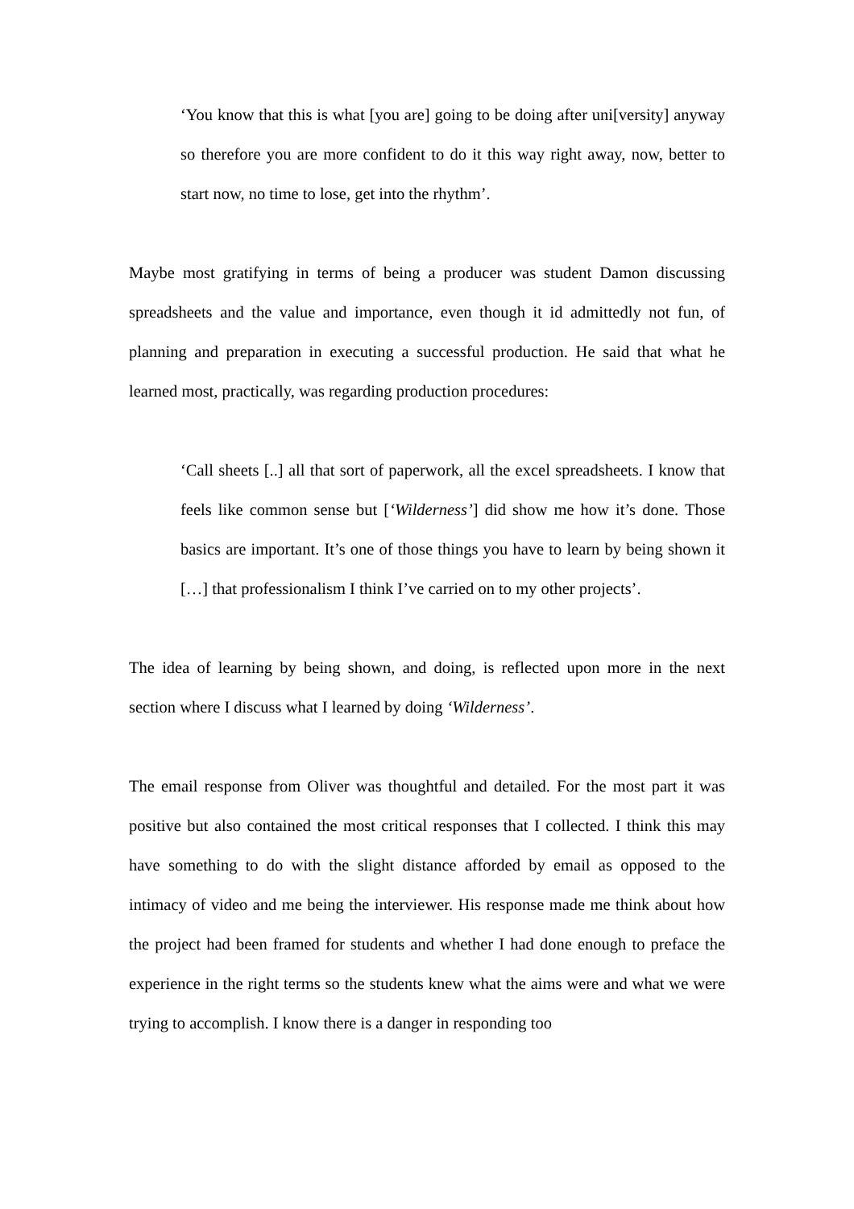‘You know that this is what [you are] going to be doing after uni[versity] anyway so therefore you are more confident to do it this way right away, now, better to start now, no time to lose, get into the rhythm’.
Maybe most gratifying in terms of being a producer was student Damon discussing spreadsheets and the value and importance, even though it id admittedly not fun, of planning and preparation in executing a successful production. He said that what he learned most, practically, was regarding production procedures:
‘Call sheets [..] all that sort of paperwork, all the excel spreadsheets. I know that feels like common sense but [‘Wilderness’] did show me how it’s done. Those basics are important. It’s one of those things you have to learn by being shown it […] that professionalism I think I’ve carried on to my other projects’.
The idea of learning by being shown, and doing, is reflected upon more in the next section where I discuss what I learned by doing ‘Wilderness’.
The email response from Oliver was thoughtful and detailed. For the most part it was positive but also contained the most critical responses that I collected. I think this may have something to do with the slight distance afforded by email as opposed to the intimacy of video and me being the interviewer. His response made me think about how the project had been framed for students and whether I had done enough to preface the experience in the right terms so the students knew what the aims were and what we were trying to accomplish. I know there is a danger in responding too